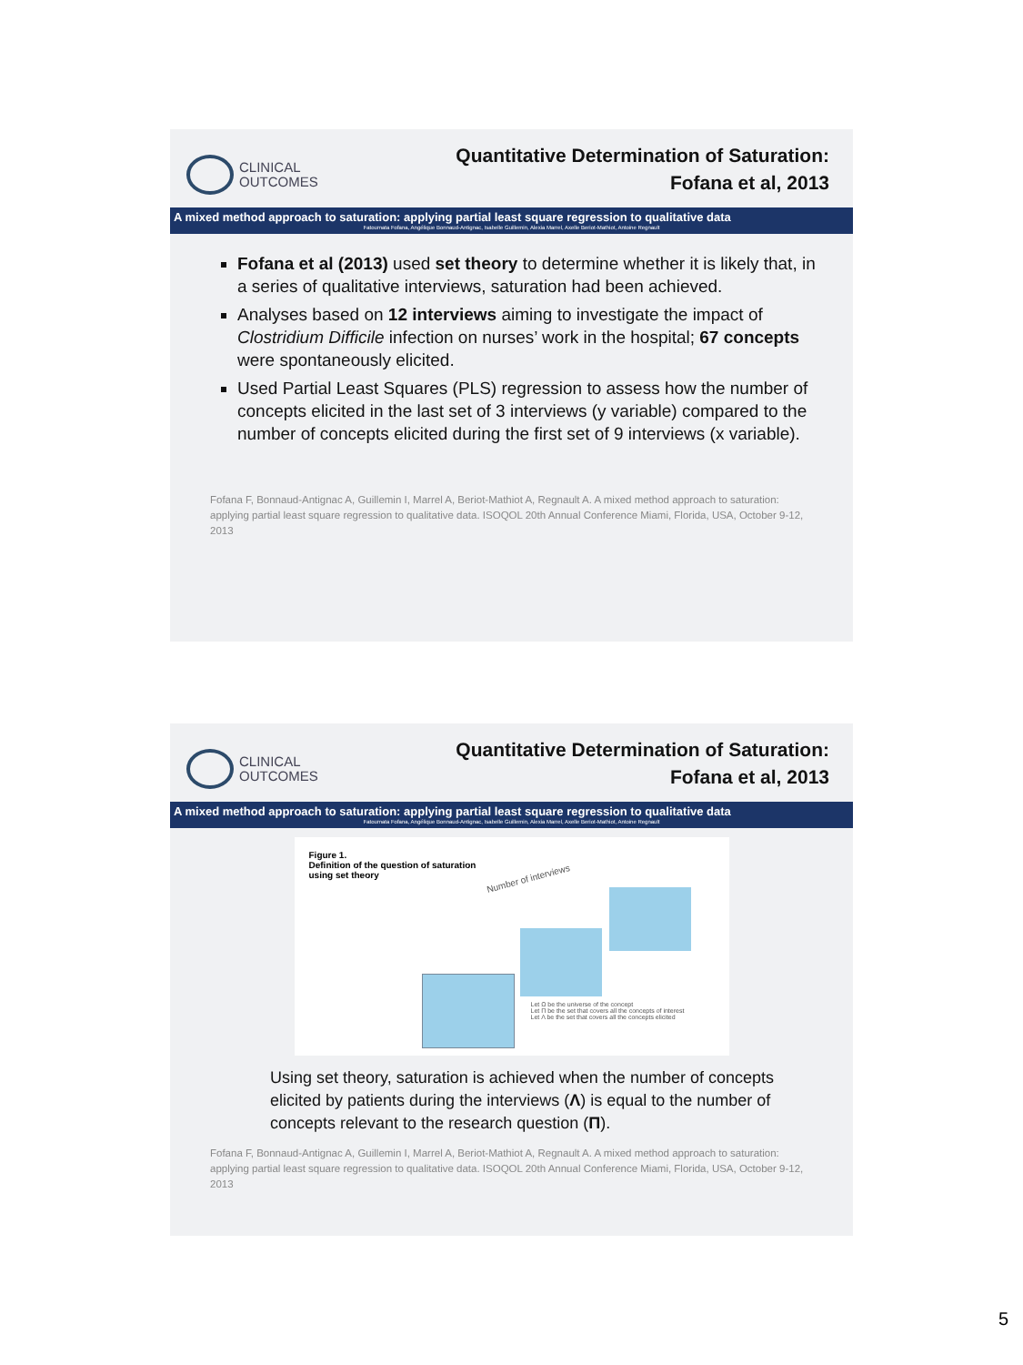CLINICAL
OUTCOMES
Quantitative Determination of Saturation:
Fofana et al, 2013
A mixed method approach to saturation: applying partial least square regression to qualitative data
Fatoumata Fofana, Angélique Bonnaud-Antignac, Isabelle Guillemin, Alexia Marrel, Axelle Beriot-Mathiot, Antoine Regnault
Fofana et al (2013) used set theory to determine whether it is likely that, in a series of qualitative interviews, saturation had been achieved.
Analyses based on 12 interviews aiming to investigate the impact of Clostridium Difficile infection on nurses’ work in the hospital; 67 concepts were spontaneously elicited.
Used Partial Least Squares (PLS) regression to assess how the number of concepts elicited in the last set of 3 interviews (y variable) compared to the number of concepts elicited during the first set of 9 interviews (x variable).
Fofana F, Bonnaud-Antignac A, Guillemin I, Marrel A, Beriot-Mathiot A, Regnault A. A mixed method approach to saturation: applying partial least square regression to qualitative data. ISOQOL 20th Annual Conference Miami, Florida, USA, October 9-12, 2013
CLINICAL
OUTCOMES
Quantitative Determination of Saturation:
Fofana et al, 2013
A mixed method approach to saturation: applying partial least square regression to qualitative data
Fatoumata Fofana, Angélique Bonnaud-Antignac, Isabelle Guillemin, Alexia Marrel, Axelle Beriot-Mathiot, Antoine Regnault
Figure 1.
Definition of the question of saturation
using set theory
Number of interviews
Let Ω be the universe of the concept
Let Π be the set that covers all the concepts of interest
Let Λ be the set that covers all the concepts elicited
Using set theory, saturation is achieved when the number of concepts elicited by patients during the interviews (Λ) is equal to the number of concepts relevant to the research question (Π).
Fofana F, Bonnaud-Antignac A, Guillemin I, Marrel A, Beriot-Mathiot A, Regnault A. A mixed method approach to saturation: applying partial least square regression to qualitative data. ISOQOL 20th Annual Conference Miami, Florida, USA, October 9-12, 2013
5